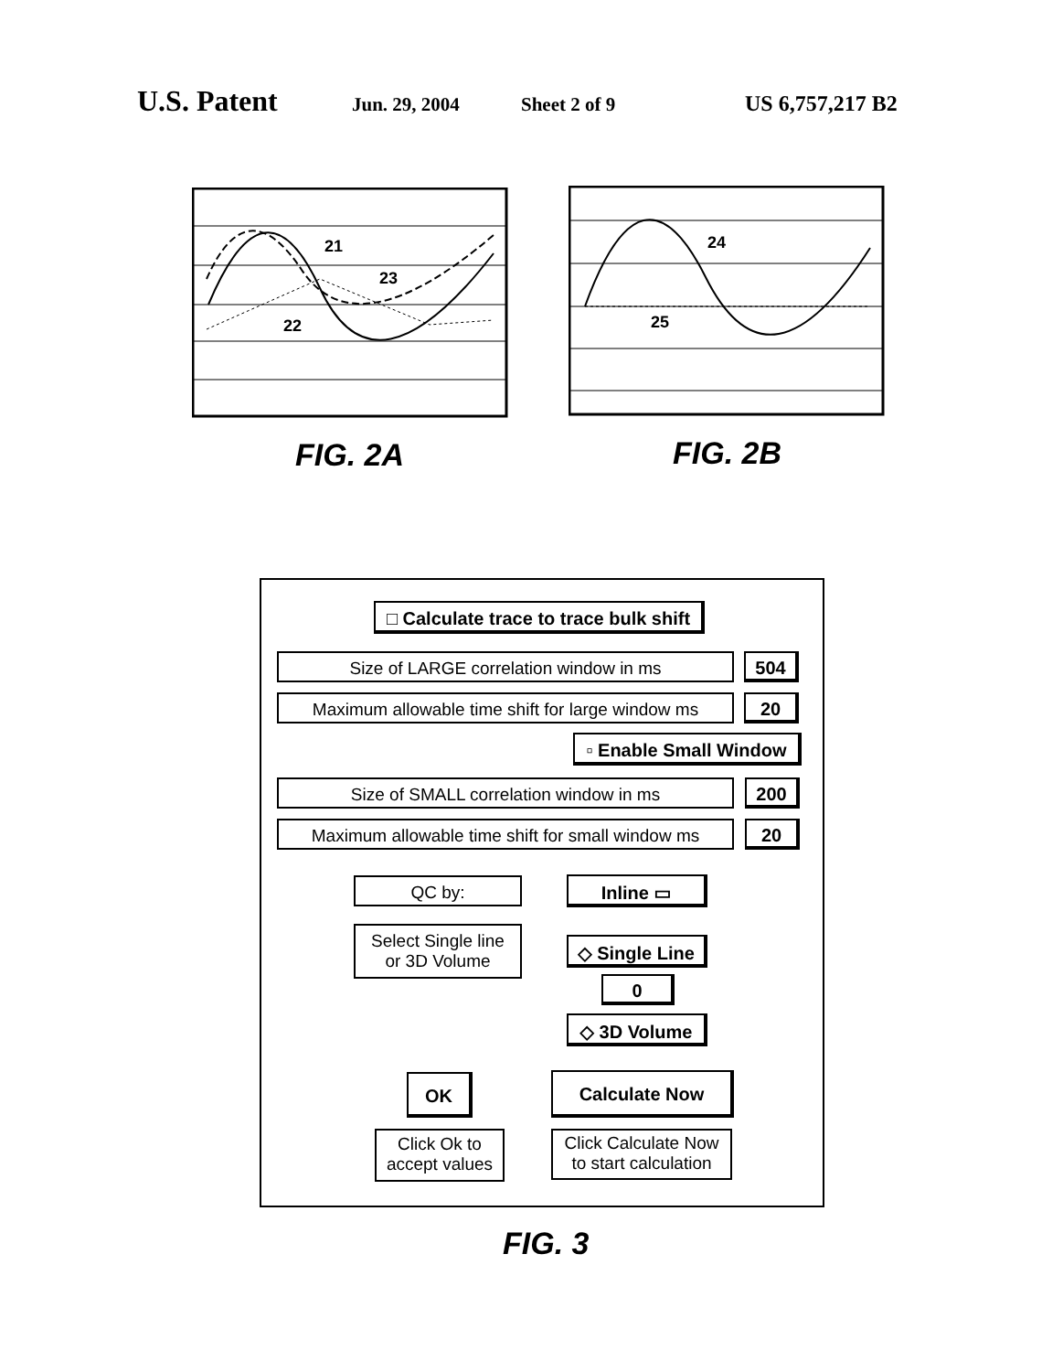U.S. Patent Jun. 29, 2004 Sheet 2 of 9 US 6,757,217 B2
21
23
22
24
25
FIG. 2A FIG. 2B
□ Calculate trace to trace bulk shift
Size of LARGE correlation window in ms 504
Maximum allowable time shift for large window ms
20
▫ Enable Small Window
Size of SMALL correlation window in ms 200
Maximum allowable time shift for small window ms
20
QC by: Inline ▭
Select Single line
or 3D Volume
◇ Single Line
0
◇ 3D Volume
OK Calculate Now
Click Ok to
accept values
Click Calculate Now
to start calculation
FIG. 3